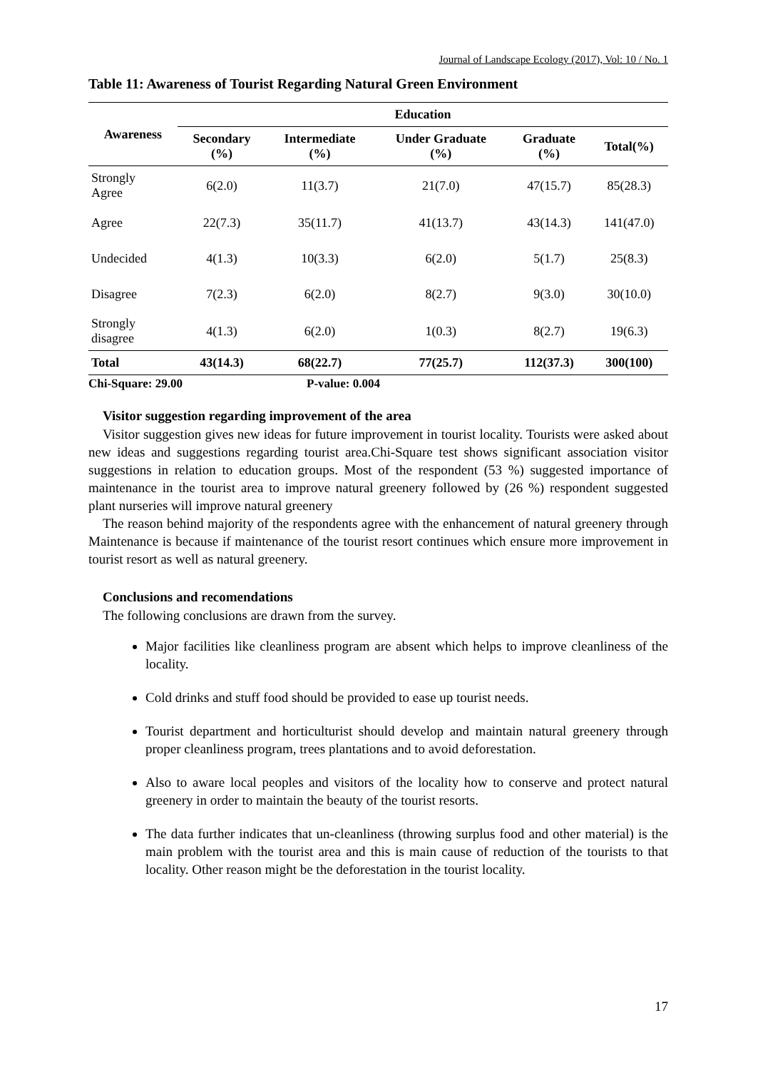Journal of Landscape Ecology (2017), Vol: 10 / No. 1
Table 11: Awareness of Tourist Regarding Natural Green Environment
| Awareness | Education | | | | |
| --- | --- | --- | --- | --- | --- |
| | Secondary (%) | Intermediate (%) | Under Graduate (%) | Graduate (%) | Total(%) |
| Strongly Agree | 6(2.0) | 11(3.7) | 21(7.0) | 47(15.7) | 85(28.3) |
| Agree | 22(7.3) | 35(11.7) | 41(13.7) | 43(14.3) | 141(47.0) |
| Undecided | 4(1.3) | 10(3.3) | 6(2.0) | 5(1.7) | 25(8.3) |
| Disagree | 7(2.3) | 6(2.0) | 8(2.7) | 9(3.0) | 30(10.0) |
| Strongly disagree | 4(1.3) | 6(2.0) | 1(0.3) | 8(2.7) | 19(6.3) |
| Total | 43(14.3) | 68(22.7) | 77(25.7) | 112(37.3) | 300(100) |
Chi-Square: 29.00 P-value: 0.004
Visitor suggestion regarding improvement of the area
Visitor suggestion gives new ideas for future improvement in tourist locality. Tourists were asked about new ideas and suggestions regarding tourist area.Chi-Square test shows significant association visitor suggestions in relation to education groups. Most of the respondent (53 %) suggested importance of maintenance in the tourist area to improve natural greenery followed by (26 %) respondent suggested plant nurseries will improve natural greenery
The reason behind majority of the respondents agree with the enhancement of natural greenery through Maintenance is because if maintenance of the tourist resort continues which ensure more improvement in tourist resort as well as natural greenery.
Conclusions and recomendations
The following conclusions are drawn from the survey.
Major facilities like cleanliness program are absent which helps to improve cleanliness of the locality.
Cold drinks and stuff food should be provided to ease up tourist needs.
Tourist department and horticulturist should develop and maintain natural greenery through proper cleanliness program, trees plantations and to avoid deforestation.
Also to aware local peoples and visitors of the locality how to conserve and protect natural greenery in order to maintain the beauty of the tourist resorts.
The data further indicates that un-cleanliness (throwing surplus food and other material) is the main problem with the tourist area and this is main cause of reduction of the tourists to that locality. Other reason might be the deforestation in the tourist locality.
17